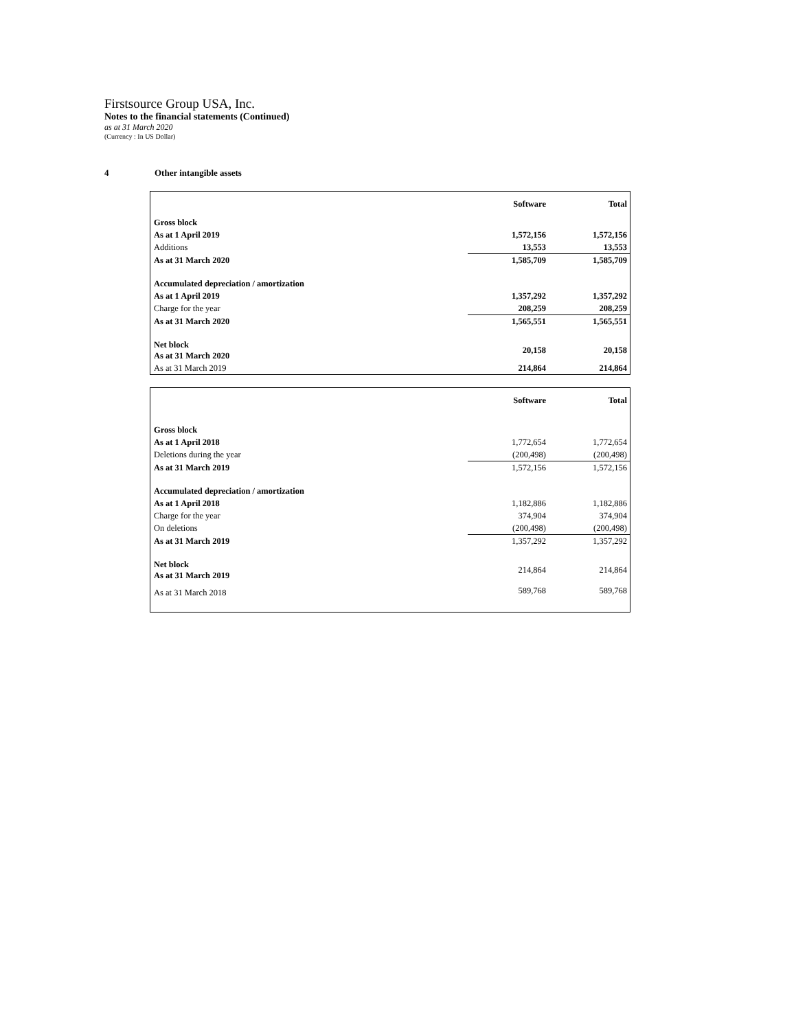Firstsource Group USA, Inc.
Notes to the financial statements (Continued)
as at 31 March 2020
(Currency : In US Dollar)
4 Other intangible assets
| | Software | Total |
| --- | --- | --- |
| Gross block | | |
| As at 1 April 2019 | 1,572,156 | 1,572,156 |
| Additions | 13,553 | 13,553 |
| As at 31 March 2020 | 1,585,709 | 1,585,709 |
| Accumulated depreciation / amortization | | |
| As at 1 April 2019 | 1,357,292 | 1,357,292 |
| Charge for the year | 208,259 | 208,259 |
| As at 31 March 2020 | 1,565,551 | 1,565,551 |
| Net block As at 31 March 2020 | 20,158 | 20,158 |
| As at 31 March 2019 | 214,864 | 214,864 |
| | Software | Total |
| --- | --- | --- |
| Gross block | | |
| As at 1 April 2018 | 1,772,654 | 1,772,654 |
| Deletions during the year | (200,498) | (200,498) |
| As at 31 March 2019 | 1,572,156 | 1,572,156 |
| Accumulated depreciation / amortization | | |
| As at 1 April 2018 | 1,182,886 | 1,182,886 |
| Charge for the year | 374,904 | 374,904 |
| On deletions | (200,498) | (200,498) |
| As at 31 March 2019 | 1,357,292 | 1,357,292 |
| Net block As at 31 March 2019 | 214,864 | 214,864 |
| As at 31 March 2018 | 589,768 | 589,768 |